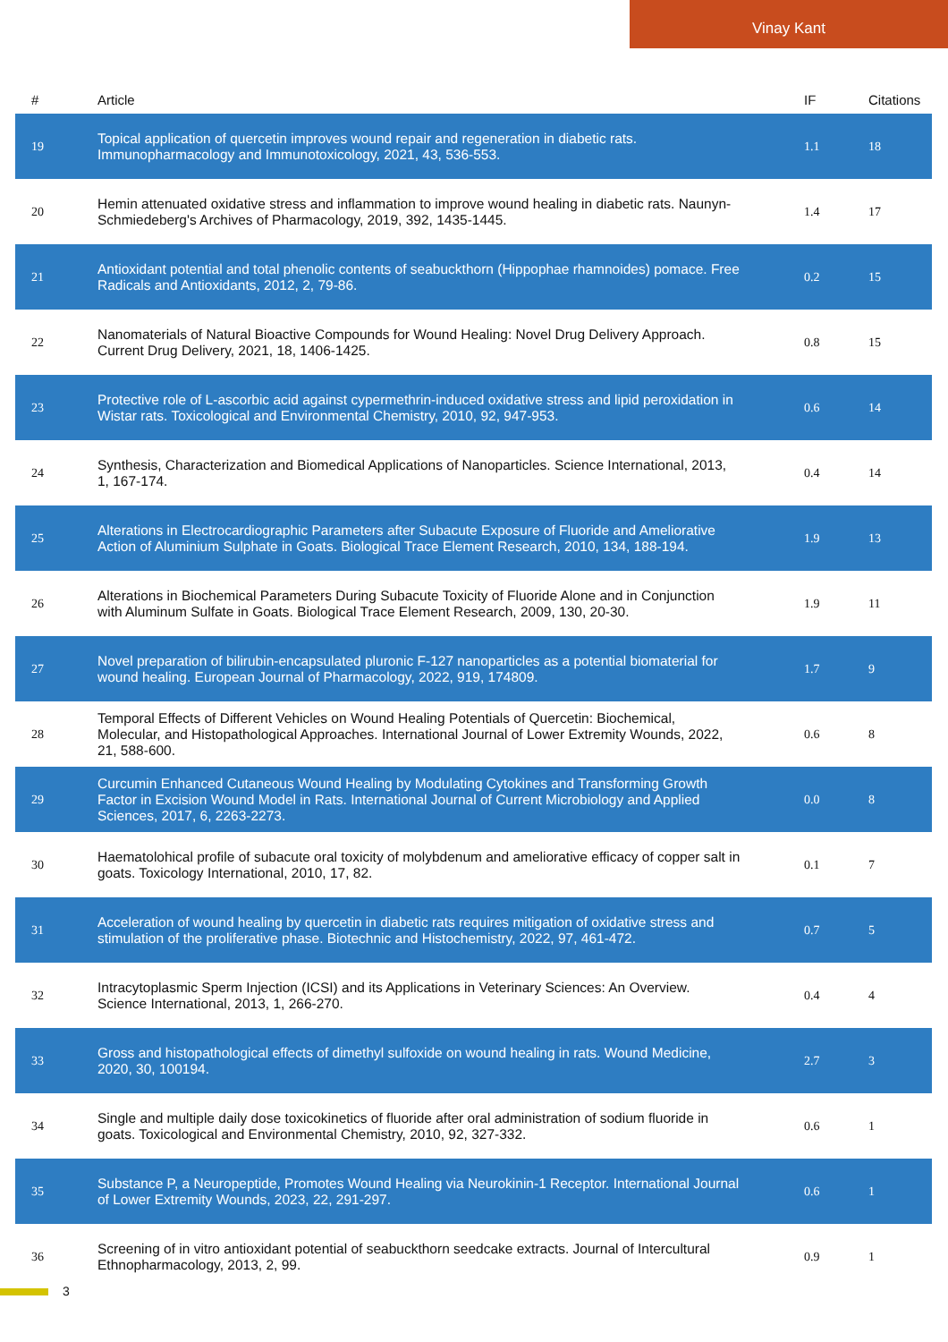Vinay Kant
| # | Article | IF | Citations |
| --- | --- | --- | --- |
| 19 | Topical application of quercetin improves wound repair and regeneration in diabetic rats. Immunopharmacology and Immunotoxicology, 2021, 43, 536-553. | 1.1 | 18 |
| 20 | Hemin attenuated oxidative stress and inflammation to improve wound healing in diabetic rats. Naunyn-Schmiedeberg's Archives of Pharmacology, 2019, 392, 1435-1445. | 1.4 | 17 |
| 21 | Antioxidant potential and total phenolic contents of seabuckthorn (Hippophae rhamnoides) pomace. Free Radicals and Antioxidants, 2012, 2, 79-86. | 0.2 | 15 |
| 22 | Nanomaterials of Natural Bioactive Compounds for Wound Healing: Novel Drug Delivery Approach. Current Drug Delivery, 2021, 18, 1406-1425. | 0.8 | 15 |
| 23 | Protective role of L-ascorbic acid against cypermethrin-induced oxidative stress and lipid peroxidation in Wistar rats. Toxicological and Environmental Chemistry, 2010, 92, 947-953. | 0.6 | 14 |
| 24 | Synthesis, Characterization and Biomedical Applications of Nanoparticles. Science International, 2013, 1, 167-174. | 0.4 | 14 |
| 25 | Alterations in Electrocardiographic Parameters after Subacute Exposure of Fluoride and Ameliorative Action of Aluminium Sulphate in Goats. Biological Trace Element Research, 2010, 134, 188-194. | 1.9 | 13 |
| 26 | Alterations in Biochemical Parameters During Subacute Toxicity of Fluoride Alone and in Conjunction with Aluminum Sulfate in Goats. Biological Trace Element Research, 2009, 130, 20-30. | 1.9 | 11 |
| 27 | Novel preparation of bilirubin-encapsulated pluronic F-127 nanoparticles as a potential biomaterial for wound healing. European Journal of Pharmacology, 2022, 919, 174809. | 1.7 | 9 |
| 28 | Temporal Effects of Different Vehicles on Wound Healing Potentials of Quercetin: Biochemical, Molecular, and Histopathological Approaches. International Journal of Lower Extremity Wounds, 2022, 21, 588-600. | 0.6 | 8 |
| 29 | Curcumin Enhanced Cutaneous Wound Healing by Modulating Cytokines and Transforming Growth Factor in Excision Wound Model in Rats. International Journal of Current Microbiology and Applied Sciences, 2017, 6, 2263-2273. | 0.0 | 8 |
| 30 | Haematolohical profile of subacute oral toxicity of molybdenum and ameliorative efficacy of copper salt in goats. Toxicology International, 2010, 17, 82. | 0.1 | 7 |
| 31 | Acceleration of wound healing by quercetin in diabetic rats requires mitigation of oxidative stress and stimulation of the proliferative phase. Biotechnic and Histochemistry, 2022, 97, 461-472. | 0.7 | 5 |
| 32 | Intracytoplasmic Sperm Injection (ICSI) and its Applications in Veterinary Sciences: An Overview. Science International, 2013, 1, 266-270. | 0.4 | 4 |
| 33 | Gross and histopathological effects of dimethyl sulfoxide on wound healing in rats. Wound Medicine, 2020, 30, 100194. | 2.7 | 3 |
| 34 | Single and multiple daily dose toxicokinetics of fluoride after oral administration of sodium fluoride in goats. Toxicological and Environmental Chemistry, 2010, 92, 327-332. | 0.6 | 1 |
| 35 | Substance P, a Neuropeptide, Promotes Wound Healing via Neurokinin-1 Receptor. International Journal of Lower Extremity Wounds, 2023, 22, 291-297. | 0.6 | 1 |
| 36 | Screening of in vitro antioxidant potential of seabuckthorn seedcake extracts. Journal of Intercultural Ethnopharmacology, 2013, 2, 99. | 0.9 | 1 |
3